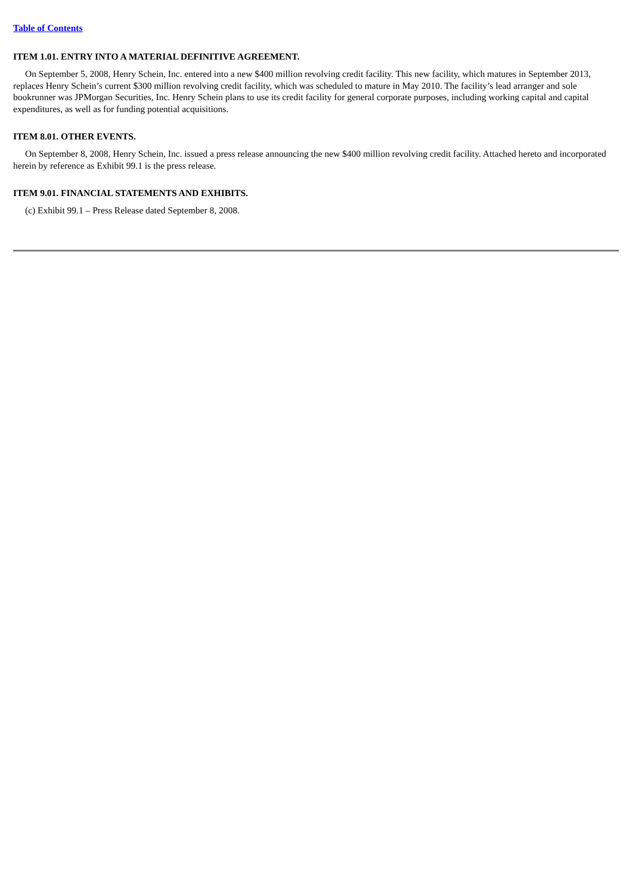Table of Contents
ITEM 1.01. ENTRY INTO A MATERIAL DEFINITIVE AGREEMENT.
On September 5, 2008, Henry Schein, Inc. entered into a new $400 million revolving credit facility. This new facility, which matures in September 2013, replaces Henry Schein’s current $300 million revolving credit facility, which was scheduled to mature in May 2010. The facility’s lead arranger and sole bookrunner was JPMorgan Securities, Inc. Henry Schein plans to use its credit facility for general corporate purposes, including working capital and capital expenditures, as well as for funding potential acquisitions.
ITEM 8.01. OTHER EVENTS.
On September 8, 2008, Henry Schein, Inc. issued a press release announcing the new $400 million revolving credit facility. Attached hereto and incorporated herein by reference as Exhibit 99.1 is the press release.
ITEM 9.01. FINANCIAL STATEMENTS AND EXHIBITS.
(c) Exhibit 99.1 – Press Release dated September 8, 2008.